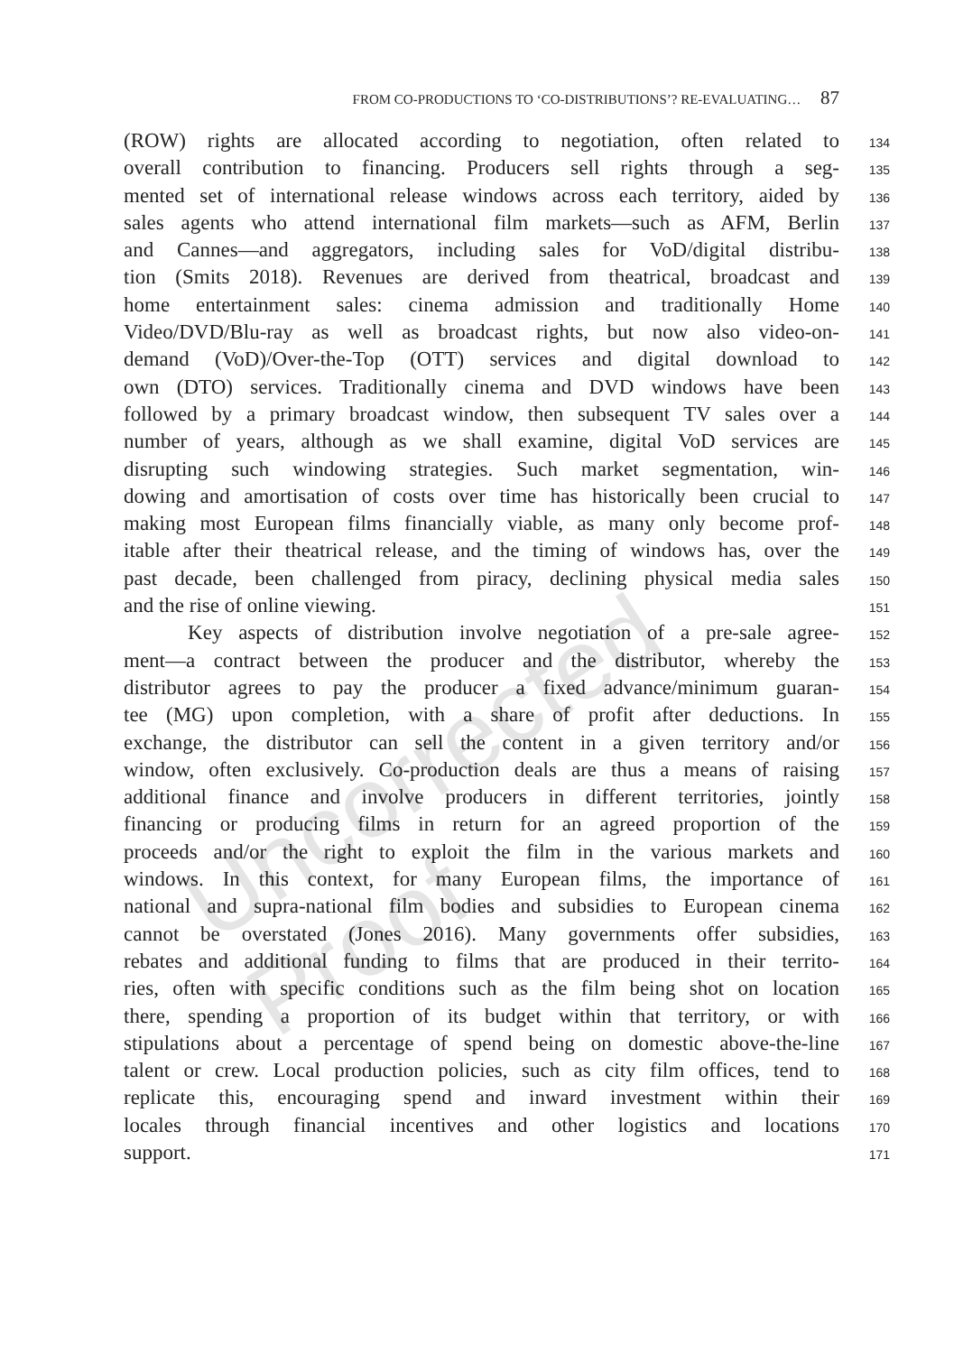FROM CO-PRODUCTIONS TO ‘CO-DISTRIBUTIONS’? RE-EVALUATING… 87
Uncorrected Proof
(ROW) rights are allocated according to negotiation, often related to
134
overall contribution to financing. Producers sell rights through a seg-
135
mented set of international release windows across each territory, aided by
136
sales agents who attend international film markets—such as AFM, Berlin
137
and Cannes—and aggregators, including sales for VoD/digital distribu-
138
tion (Smits 2018). Revenues are derived from theatrical, broadcast and
139
home entertainment sales: cinema admission and traditionally Home
140
Video/DVD/Blu-ray as well as broadcast rights, but now also video-on-
141
demand (VoD)/Over-the-Top (OTT) services and digital download to
142
own (DTO) services. Traditionally cinema and DVD windows have been
143
followed by a primary broadcast window, then subsequent TV sales over a
144
number of years, although as we shall examine, digital VoD services are
145
disrupting such windowing strategies. Such market segmentation, win-
146
dowing and amortisation of costs over time has historically been crucial to
147
making most European films financially viable, as many only become prof-
148
itable after their theatrical release, and the timing of windows has, over the
149
past decade, been challenged from piracy, declining physical media sales
150
and the rise of online viewing.
151
Key aspects of distribution involve negotiation of a pre-sale agree-
152
ment—a contract between the producer and the distributor, whereby the
153
distributor agrees to pay the producer a fixed advance/minimum guaran-
154
tee (MG) upon completion, with a share of profit after deductions. In
155
exchange, the distributor can sell the content in a given territory and/or
156
window, often exclusively. Co-production deals are thus a means of raising
157
additional finance and involve producers in different territories, jointly
158
financing or producing films in return for an agreed proportion of the
159
proceeds and/or the right to exploit the film in the various markets and
160
windows. In this context, for many European films, the importance of
161
national and supra-national film bodies and subsidies to European cinema
162
cannot be overstated (Jones 2016). Many governments offer subsidies,
163
rebates and additional funding to films that are produced in their territo-
164
ries, often with specific conditions such as the film being shot on location
165
there, spending a proportion of its budget within that territory, or with
166
stipulations about a percentage of spend being on domestic above-the-line
167
talent or crew. Local production policies, such as city film offices, tend to
168
replicate this, encouraging spend and inward investment within their
169
locales through financial incentives and other logistics and locations
170
support.
171